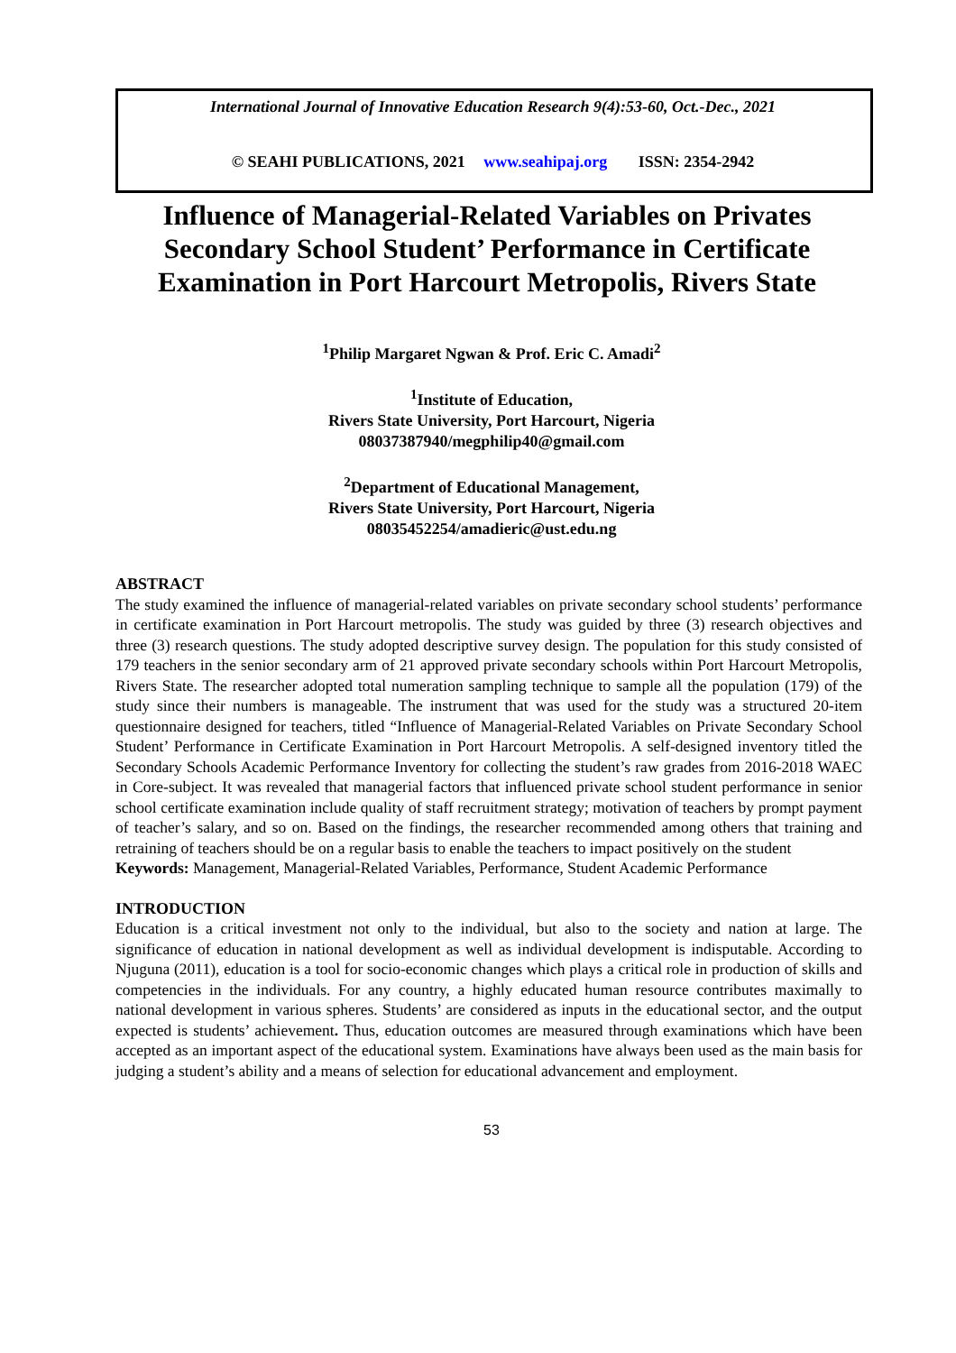International Journal of Innovative Education Research 9(4):53-60, Oct.-Dec., 2021
© SEAHI PUBLICATIONS, 2021 www.seahipaj.org ISSN: 2354-2942
Influence of Managerial-Related Variables on Privates Secondary School Student’ Performance in Certificate Examination in Port Harcourt Metropolis, Rivers State
<sup>1</sup> Philip Margaret Ngwan & Prof. Eric C. Amadi<sup>2</sup>
<sup>1</sup> Institute of Education,
Rivers State University, Port Harcourt, Nigeria
08037387940/megphilip40@gmail.com
<sup>2</sup> Department of Educational Management,
Rivers State University, Port Harcourt, Nigeria
08035452254/amadieric@ust.edu.ng
ABSTRACT
The study examined the influence of managerial-related variables on private secondary school students’ performance in certificate examination in Port Harcourt metropolis. The study was guided by three (3) research objectives and three (3) research questions. The study adopted descriptive survey design. The population for this study consisted of 179 teachers in the senior secondary arm of 21 approved private secondary schools within Port Harcourt Metropolis, Rivers State. The researcher adopted total numeration sampling technique to sample all the population (179) of the study since their numbers is manageable. The instrument that was used for the study was a structured 20-item questionnaire designed for teachers, titled “Influence of Managerial-Related Variables on Private Secondary School Student’ Performance in Certificate Examination in Port Harcourt Metropolis. A self-designed inventory titled the Secondary Schools Academic Performance Inventory for collecting the student’s raw grades from 2016-2018 WAEC in Core-subject. It was revealed that managerial factors that influenced private school student performance in senior school certificate examination include quality of staff recruitment strategy; motivation of teachers by prompt payment of teacher’s salary, and so on. Based on the findings, the researcher recommended among others that training and retraining of teachers should be on a regular basis to enable the teachers to impact positively on the student
Keywords: Management, Managerial-Related Variables, Performance, Student Academic Performance
INTRODUCTION
Education is a critical investment not only to the individual, but also to the society and nation at large. The significance of education in national development as well as individual development is indisputable. According to Njuguna (2011), education is a tool for socio-economic changes which plays a critical role in production of skills and competencies in the individuals. For any country, a highly educated human resource contributes maximally to national development in various spheres. Students’ are considered as inputs in the educational sector, and the output expected is students’ achievement. Thus, education outcomes are measured through examinations which have been accepted as an important aspect of the educational system. Examinations have always been used as the main basis for judging a student’s ability and a means of selection for educational advancement and employment.
53